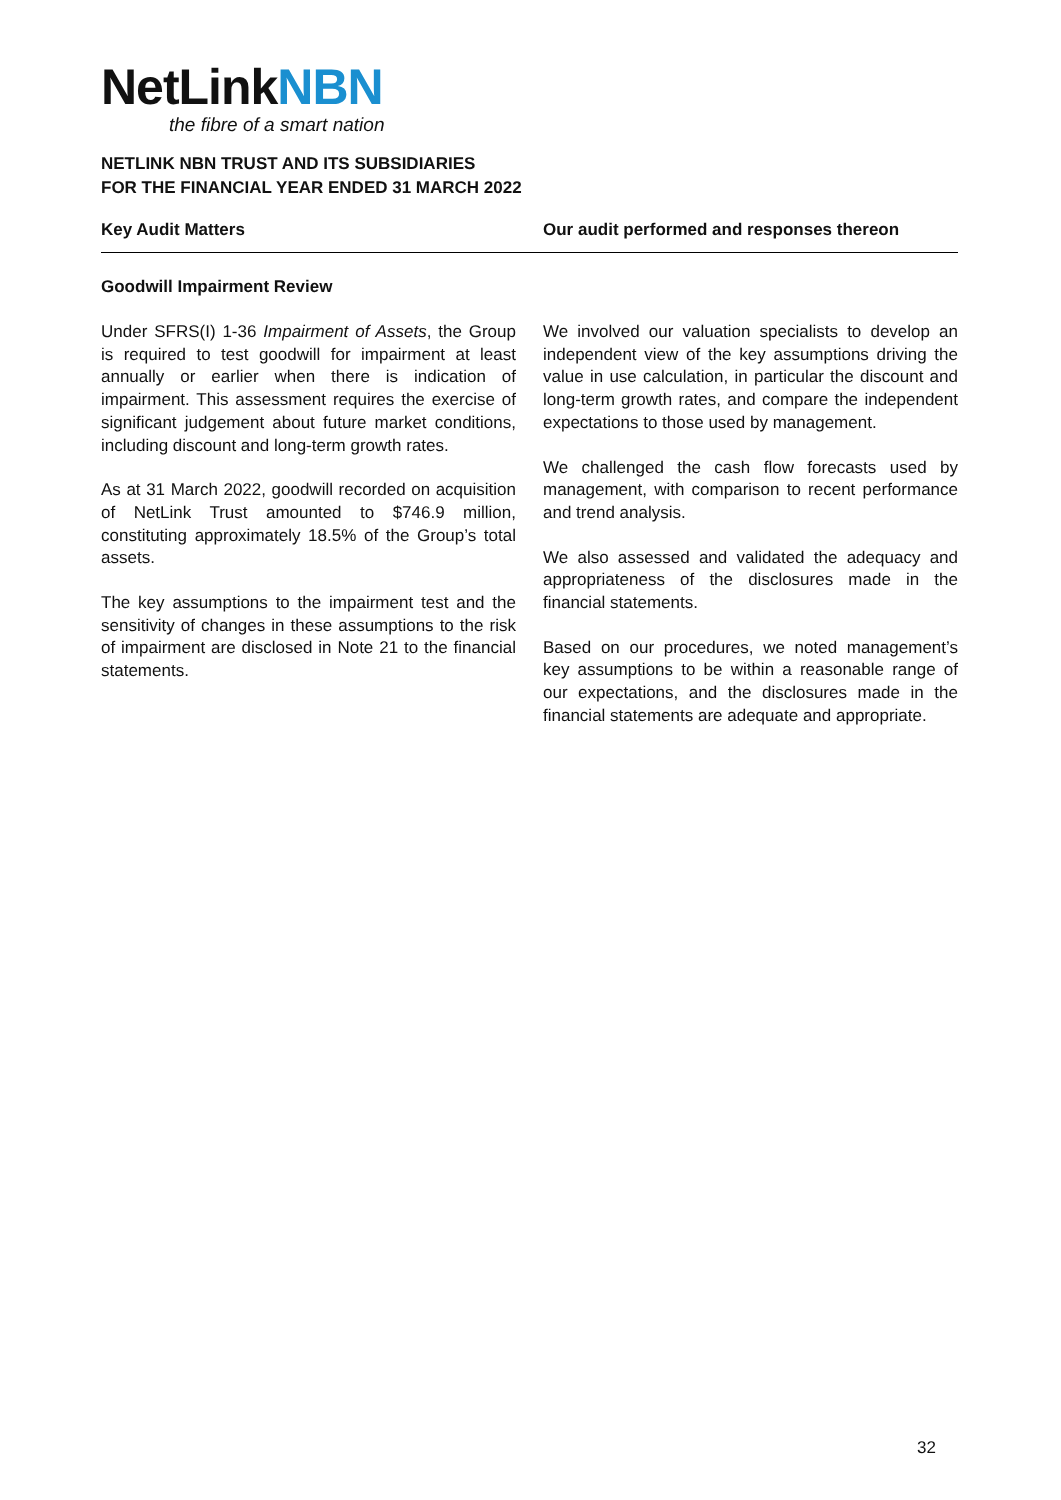NetLinkNBN
the fibre of a smart nation
NETLINK NBN TRUST AND ITS SUBSIDIARIES
FOR THE FINANCIAL YEAR ENDED 31 MARCH 2022
Key Audit Matters Our audit performed and responses thereon
Goodwill Impairment Review
Under SFRS(I) 1-36 Impairment of Assets, the Group is required to test goodwill for impairment at least annually or earlier when there is indication of impairment. This assessment requires the exercise of significant judgement about future market conditions, including discount and long-term growth rates.
As at 31 March 2022, goodwill recorded on acquisition of NetLink Trust amounted to $746.9 million, constituting approximately 18.5% of the Group’s total assets.
The key assumptions to the impairment test and the sensitivity of changes in these assumptions to the risk of impairment are disclosed in Note 21 to the financial statements.
We involved our valuation specialists to develop an independent view of the key assumptions driving the value in use calculation, in particular the discount and long-term growth rates, and compare the independent expectations to those used by management.
We challenged the cash flow forecasts used by management, with comparison to recent performance and trend analysis.
We also assessed and validated the adequacy and appropriateness of the disclosures made in the financial statements.
Based on our procedures, we noted management’s key assumptions to be within a reasonable range of our expectations, and the disclosures made in the financial statements are adequate and appropriate.
32